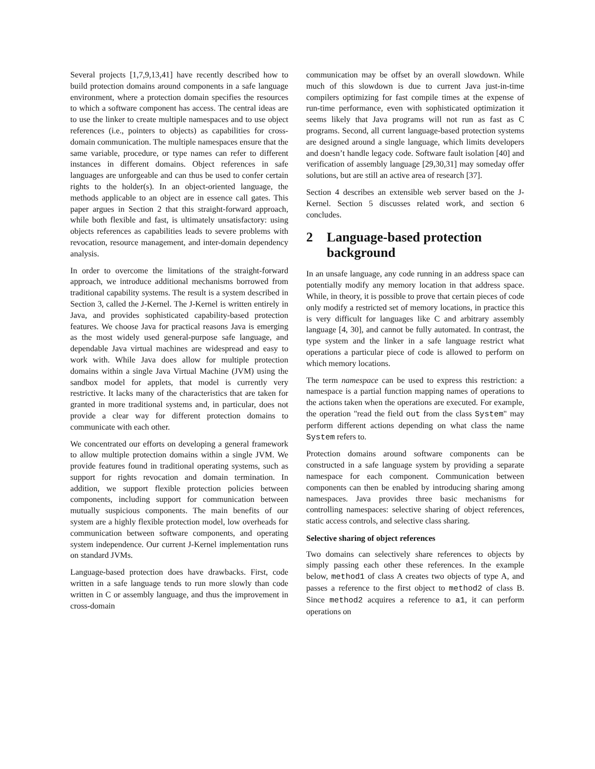Several projects [1,7,9,13,41] have recently described how to build protection domains around components in a safe language environment, where a protection domain specifies the resources to which a software component has access. The central ideas are to use the linker to create multiple namespaces and to use object references (i.e., pointers to objects) as capabilities for cross-domain communication. The multiple namespaces ensure that the same variable, procedure, or type names can refer to different instances in different domains. Object references in safe languages are unforgeable and can thus be used to confer certain rights to the holder(s). In an object-oriented language, the methods applicable to an object are in essence call gates. This paper argues in Section 2 that this straight-forward approach, while both flexible and fast, is ultimately unsatisfactory: using objects references as capabilities leads to severe problems with revocation, resource management, and inter-domain dependency analysis.
In order to overcome the limitations of the straight-forward approach, we introduce additional mechanisms borrowed from traditional capability systems. The result is a system described in Section 3, called the J-Kernel. The J-Kernel is written entirely in Java, and provides sophisticated capability-based protection features. We choose Java for practical reasons Java is emerging as the most widely used general-purpose safe language, and dependable Java virtual machines are widespread and easy to work with. While Java does allow for multiple protection domains within a single Java Virtual Machine (JVM) using the sandbox model for applets, that model is currently very restrictive. It lacks many of the characteristics that are taken for granted in more traditional systems and, in particular, does not provide a clear way for different protection domains to communicate with each other.
We concentrated our efforts on developing a general framework to allow multiple protection domains within a single JVM. We provide features found in traditional operating systems, such as support for rights revocation and domain termination. In addition, we support flexible protection policies between components, including support for communication between mutually suspicious components. The main benefits of our system are a highly flexible protection model, low overheads for communication between software components, and operating system independence. Our current J-Kernel implementation runs on standard JVMs.
Language-based protection does have drawbacks. First, code written in a safe language tends to run more slowly than code written in C or assembly language, and thus the improvement in cross-domain
communication may be offset by an overall slowdown. While much of this slowdown is due to current Java just-in-time compilers optimizing for fast compile times at the expense of run-time performance, even with sophisticated optimization it seems likely that Java programs will not run as fast as C programs. Second, all current language-based protection systems are designed around a single language, which limits developers and doesn’t handle legacy code. Software fault isolation [40] and verification of assembly language [29,30,31] may someday offer solutions, but are still an active area of research [37].
Section 4 describes an extensible web server based on the J-Kernel. Section 5 discusses related work, and section 6 concludes.
2 Language-based protection background
In an unsafe language, any code running in an address space can potentially modify any memory location in that address space. While, in theory, it is possible to prove that certain pieces of code only modify a restricted set of memory locations, in practice this is very difficult for languages like C and arbitrary assembly language [4, 30], and cannot be fully automated. In contrast, the type system and the linker in a safe language restrict what operations a particular piece of code is allowed to perform on which memory locations.
The term namespace can be used to express this restriction: a namespace is a partial function mapping names of operations to the actions taken when the operations are executed. For example, the operation "read the field out from the class System" may perform different actions depending on what class the name System refers to.
Protection domains around software components can be constructed in a safe language system by providing a separate namespace for each component. Communication between components can then be enabled by introducing sharing among namespaces. Java provides three basic mechanisms for controlling namespaces: selective sharing of object references, static access controls, and selective class sharing.
Selective sharing of object references
Two domains can selectively share references to objects by simply passing each other these references. In the example below, method1 of class A creates two objects of type A, and passes a reference to the first object to method2 of class B. Since method2 acquires a reference to a1, it can perform operations on